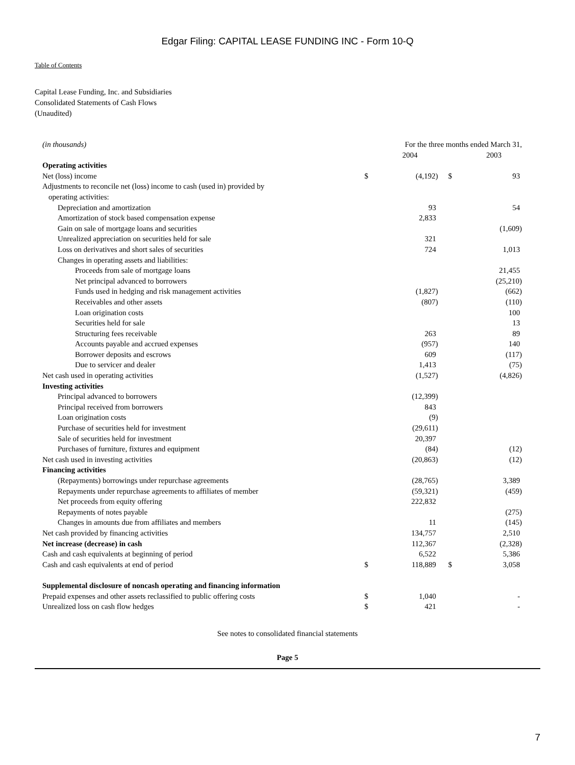Edgar Filing: CAPITAL LEASE FUNDING INC - Form 10-Q
Table of Contents
Capital Lease Funding, Inc. and Subsidiaries
Consolidated Statements of Cash Flows
(Unaudited)
| (in thousands) | For the three months ended March 31, | | | |
| | | 2004 | | 2003 |
| Operating activities | | | | |
| Net (loss) income | $ | (4,192) | $ | 93 |
| Adjustments to reconcile net (loss) income to cash (used in) provided by | | | | |
| operating activities: | | | | |
| Depreciation and amortization | | 93 | | 54 |
| Amortization of stock based compensation expense | | 2,833 | | |
| Gain on sale of mortgage loans and securities | | | | (1,609) |
| Unrealized appreciation on securities held for sale | | 321 | | |
| Loss on derivatives and short sales of securities | | 724 | | 1,013 |
| Changes in operating assets and liabilities: | | | | |
| Proceeds from sale of mortgage loans | | | | 21,455 |
| Net principal advanced to borrowers | | | | (25,210) |
| Funds used in hedging and risk management activities | | (1,827) | | (662) |
| Receivables and other assets | | (807) | | (110) |
| Loan origination costs | | | | 100 |
| Securities held for sale | | | | 13 |
| Structuring fees receivable | | 263 | | 89 |
| Accounts payable and accrued expenses | | (957) | | 140 |
| Borrower deposits and escrows | | 609 | | (117) |
| Due to servicer and dealer | | 1,413 | | (75) |
| Net cash used in operating activities | | (1,527) | | (4,826) |
| Investing activities | | | | |
| Principal advanced to borrowers | | (12,399) | | |
| Principal received from borrowers | | 843 | | |
| Loan origination costs | | (9) | | |
| Purchase of securities held for investment | | (29,611) | | |
| Sale of securities held for investment | | 20,397 | | |
| Purchases of furniture, fixtures and equipment | | (84) | | (12) |
| Net cash used in investing activities | | (20,863) | | (12) |
| Financing activities | | | | |
| (Repayments) borrowings under repurchase agreements | | (28,765) | | 3,389 |
| Repayments under repurchase agreements to affiliates of member | | (59,321) | | (459) |
| Net proceeds from equity offering | | 222,832 | | |
| Repayments of notes payable | | | | (275) |
| Changes in amounts due from affiliates and members | | 11 | | (145) |
| Net cash provided by financing activities | | 134,757 | | 2,510 |
| Net increase (decrease) in cash | | 112,367 | | (2,328) |
| Cash and cash equivalents at beginning of period | | 6,522 | | 5,386 |
| Cash and cash equivalents at end of period | $ | 118,889 | $ | 3,058 |
| Supplemental disclosure of noncash operating and financing information | | | | |
| Prepaid expenses and other assets reclassified to public offering costs | $ | 1,040 | | - |
| Unrealized loss on cash flow hedges | $ | 421 | | - |
See notes to consolidated financial statements
Page 5
7